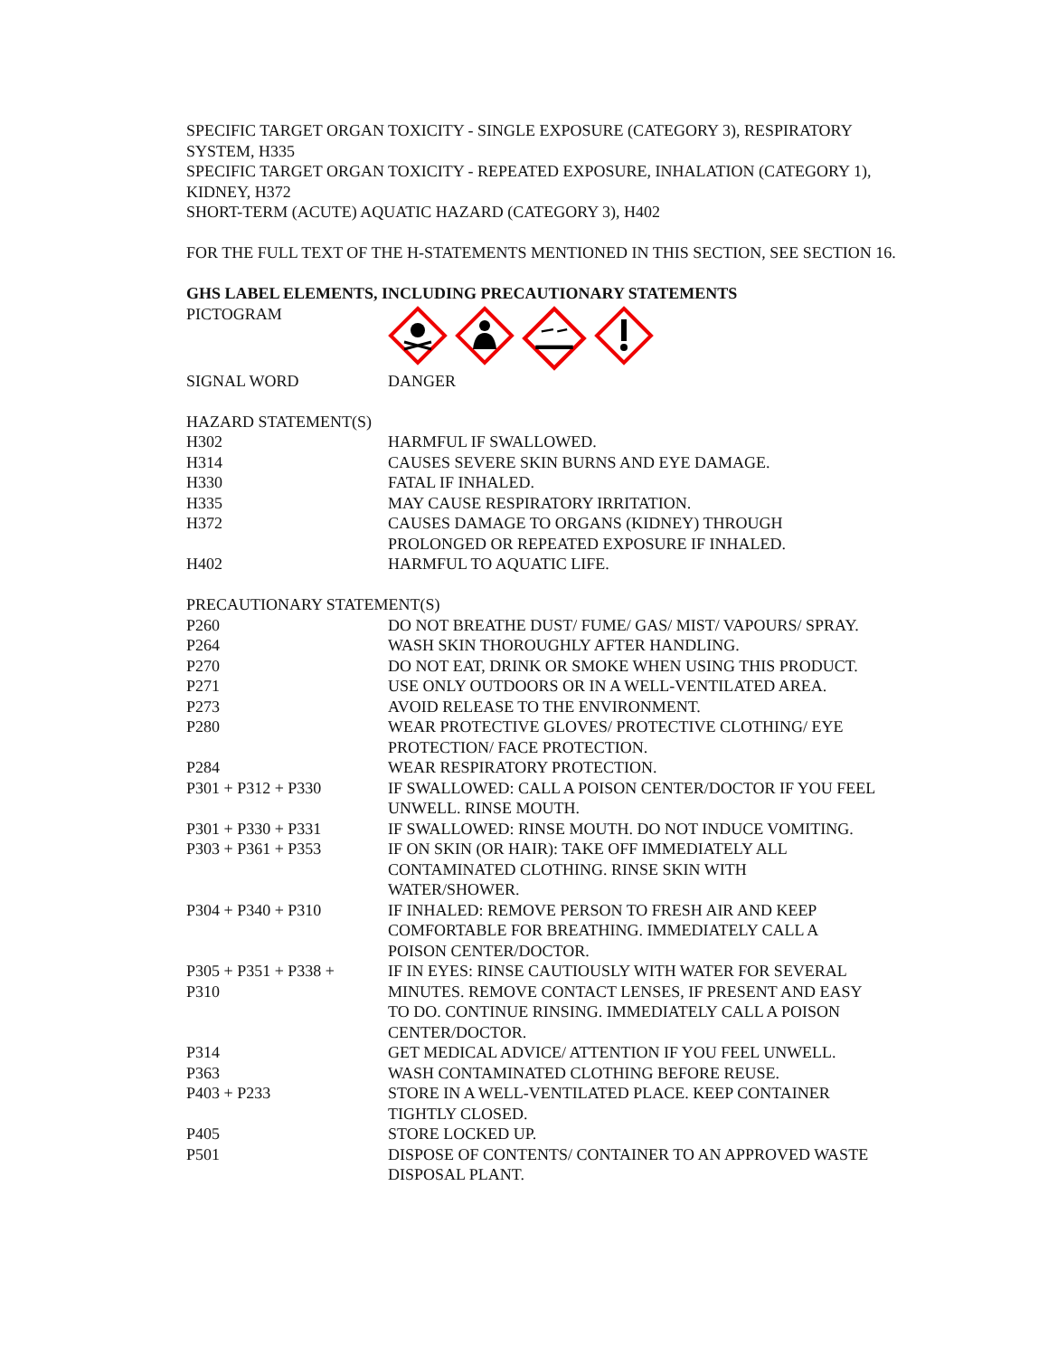SPECIFIC TARGET ORGAN TOXICITY - SINGLE EXPOSURE (CATEGORY 3), RESPIRATORY SYSTEM, H335
SPECIFIC TARGET ORGAN TOXICITY - REPEATED EXPOSURE, INHALATION (CATEGORY 1), KIDNEY, H372
SHORT-TERM (ACUTE) AQUATIC HAZARD (CATEGORY 3), H402
FOR THE FULL TEXT OF THE H-STATEMENTS MENTIONED IN THIS SECTION, SEE SECTION 16.
GHS LABEL ELEMENTS, INCLUDING PRECAUTIONARY STATEMENTS
| PICTOGRAM | |
| SIGNAL WORD | DANGER |
HAZARD STATEMENT(S)
| H302 | HARMFUL IF SWALLOWED. |
| H314 | CAUSES SEVERE SKIN BURNS AND EYE DAMAGE. |
| H330 | FATAL IF INHALED. |
| H335 | MAY CAUSE RESPIRATORY IRRITATION. |
| H372 | CAUSES DAMAGE TO ORGANS (KIDNEY) THROUGH PROLONGED OR REPEATED EXPOSURE IF INHALED. |
| H402 | HARMFUL TO AQUATIC LIFE. |
PRECAUTIONARY STATEMENT(S)
| P260 | DO NOT BREATHE DUST/ FUME/ GAS/ MIST/ VAPOURS/ SPRAY. |
| P264 | WASH SKIN THOROUGHLY AFTER HANDLING. |
| P270 | DO NOT EAT, DRINK OR SMOKE WHEN USING THIS PRODUCT. |
| P271 | USE ONLY OUTDOORS OR IN A WELL-VENTILATED AREA. |
| P273 | AVOID RELEASE TO THE ENVIRONMENT. |
| P280 | WEAR PROTECTIVE GLOVES/ PROTECTIVE CLOTHING/ EYE PROTECTION/ FACE PROTECTION. |
| P284 | WEAR RESPIRATORY PROTECTION. |
| P301 + P312 + P330 | IF SWALLOWED: CALL A POISON CENTER/DOCTOR IF YOU FEEL UNWELL. RINSE MOUTH. |
| P301 + P330 + P331 | IF SWALLOWED: RINSE MOUTH. DO NOT INDUCE VOMITING. |
| P303 + P361 + P353 | IF ON SKIN (OR HAIR): TAKE OFF IMMEDIATELY ALL CONTAMINATED CLOTHING. RINSE SKIN WITH WATER/SHOWER. |
| P304 + P340 + P310 | IF INHALED: REMOVE PERSON TO FRESH AIR AND KEEP COMFORTABLE FOR BREATHING. IMMEDIATELY CALL A POISON CENTER/DOCTOR. |
| P305 + P351 + P338 + P310 | IF IN EYES: RINSE CAUTIOUSLY WITH WATER FOR SEVERAL MINUTES. REMOVE CONTACT LENSES, IF PRESENT AND EASY TO DO. CONTINUE RINSING. IMMEDIATELY CALL A POISON CENTER/DOCTOR. |
| P314 | GET MEDICAL ADVICE/ ATTENTION IF YOU FEEL UNWELL. |
| P363 | WASH CONTAMINATED CLOTHING BEFORE REUSE. |
| P403 + P233 | STORE IN A WELL-VENTILATED PLACE. KEEP CONTAINER TIGHTLY CLOSED. |
| P405 | STORE LOCKED UP. |
| P501 | DISPOSE OF CONTENTS/ CONTAINER TO AN APPROVED WASTE DISPOSAL PLANT. |